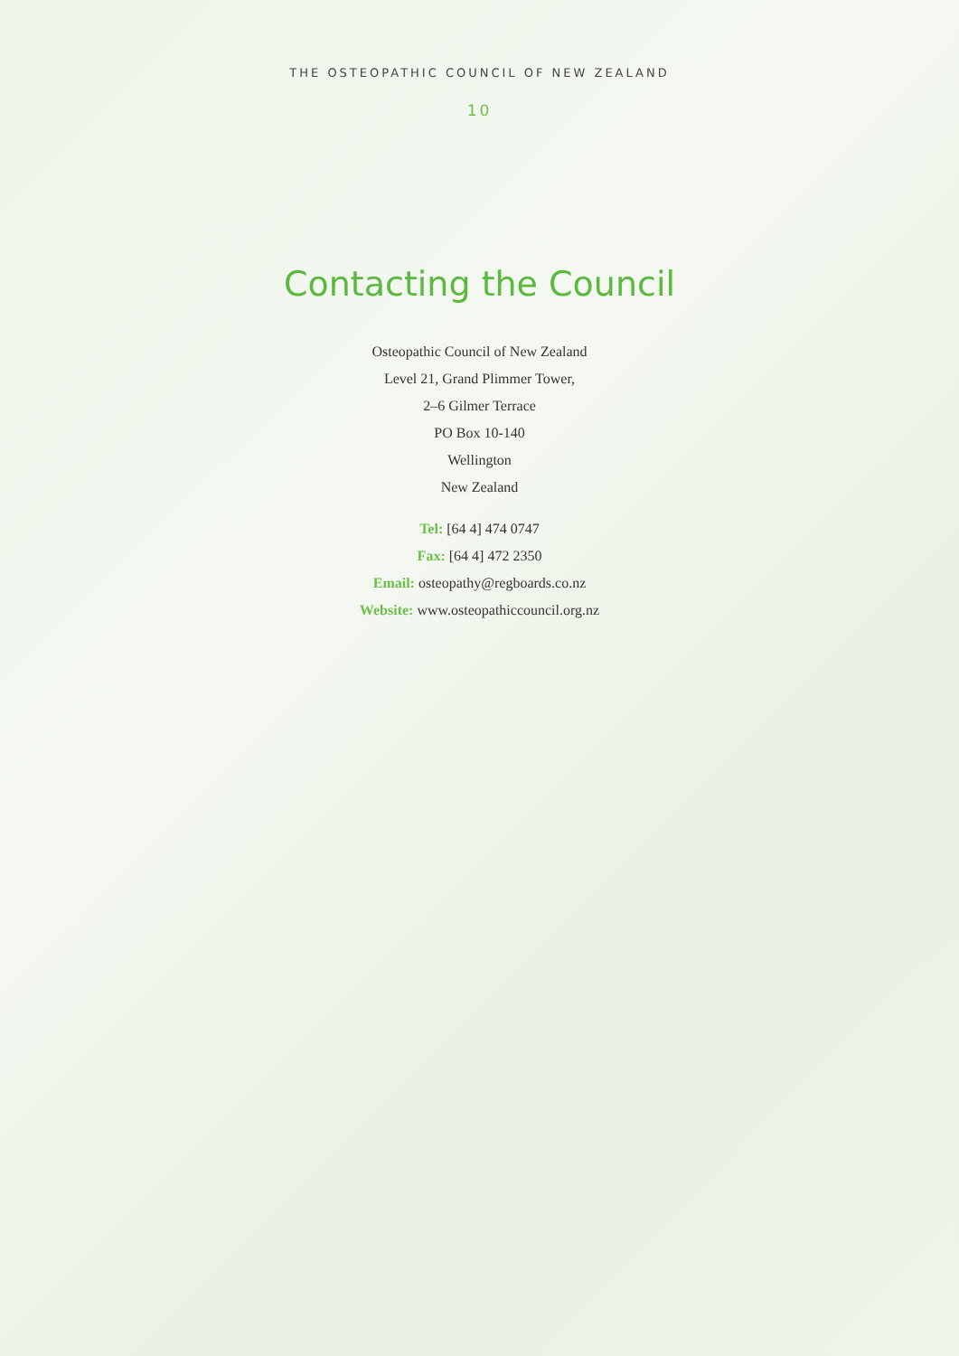THE OSTEOPATHIC COUNCIL OF NEW ZEALAND
10
Contacting the Council
Osteopathic Council of New Zealand
Level 21, Grand Plimmer Tower,
2–6 Gilmer Terrace
PO Box 10-140
Wellington
New Zealand
Tel: [64 4] 474 0747
Fax: [64 4] 472 2350
Email: osteopathy@regboards.co.nz
Website: www.osteopathiccouncil.org.nz